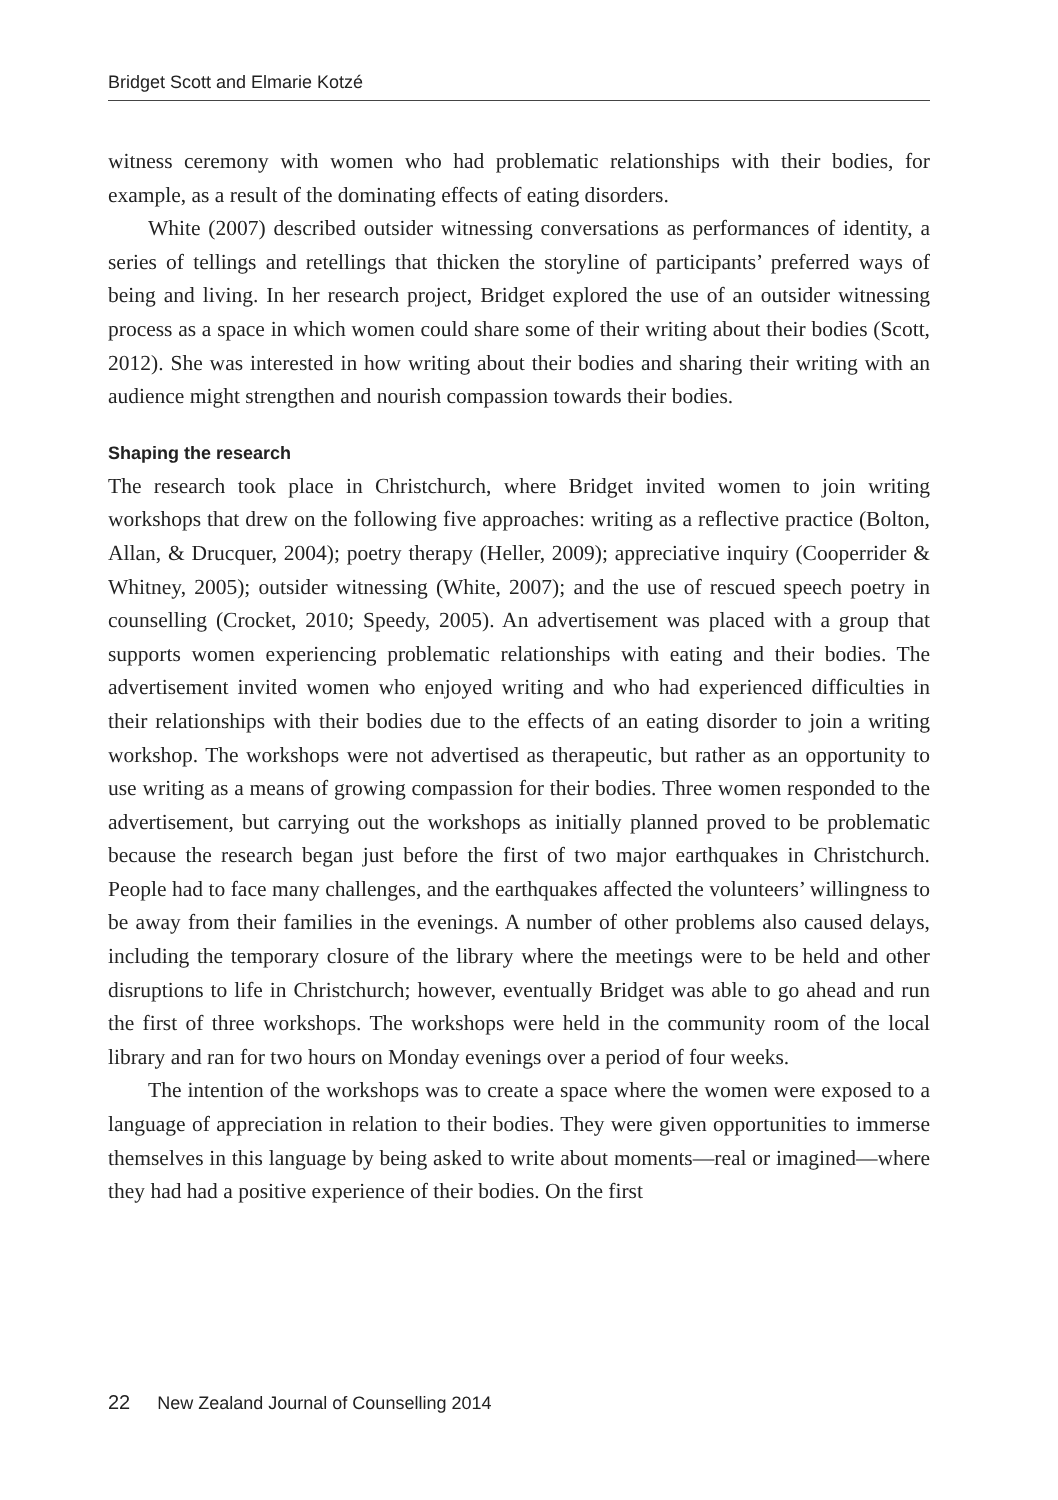Bridget Scott and Elmarie Kotzé
witness ceremony with women who had problematic relationships with their bodies, for example, as a result of the dominating effects of eating disorders.
White (2007) described outsider witnessing conversations as performances of identity, a series of tellings and retellings that thicken the storyline of participants’ preferred ways of being and living. In her research project, Bridget explored the use of an outsider witnessing process as a space in which women could share some of their writing about their bodies (Scott, 2012). She was interested in how writing about their bodies and sharing their writing with an audience might strengthen and nourish compassion towards their bodies.
Shaping the research
The research took place in Christchurch, where Bridget invited women to join writing workshops that drew on the following five approaches: writing as a reflective practice (Bolton, Allan, & Drucquer, 2004); poetry therapy (Heller, 2009); appreciative inquiry (Cooperrider & Whitney, 2005); outsider witnessing (White, 2007); and the use of rescued speech poetry in counselling (Crocket, 2010; Speedy, 2005). An advertisement was placed with a group that supports women experiencing problematic relationships with eating and their bodies. The advertisement invited women who enjoyed writing and who had experienced difficulties in their relationships with their bodies due to the effects of an eating disorder to join a writing workshop. The workshops were not advertised as therapeutic, but rather as an opportunity to use writing as a means of growing compassion for their bodies. Three women responded to the advertisement, but carrying out the workshops as initially planned proved to be problematic because the research began just before the first of two major earthquakes in Christchurch. People had to face many challenges, and the earthquakes affected the volunteers’ willingness to be away from their families in the evenings. A number of other problems also caused delays, including the temporary closure of the library where the meetings were to be held and other disruptions to life in Christchurch; however, eventually Bridget was able to go ahead and run the first of three workshops. The workshops were held in the community room of the local library and ran for two hours on Monday evenings over a period of four weeks.
The intention of the workshops was to create a space where the women were exposed to a language of appreciation in relation to their bodies. They were given opportunities to immerse themselves in this language by being asked to write about moments—real or imagined—where they had had a positive experience of their bodies. On the first
22 New Zealand Journal of Counselling 2014